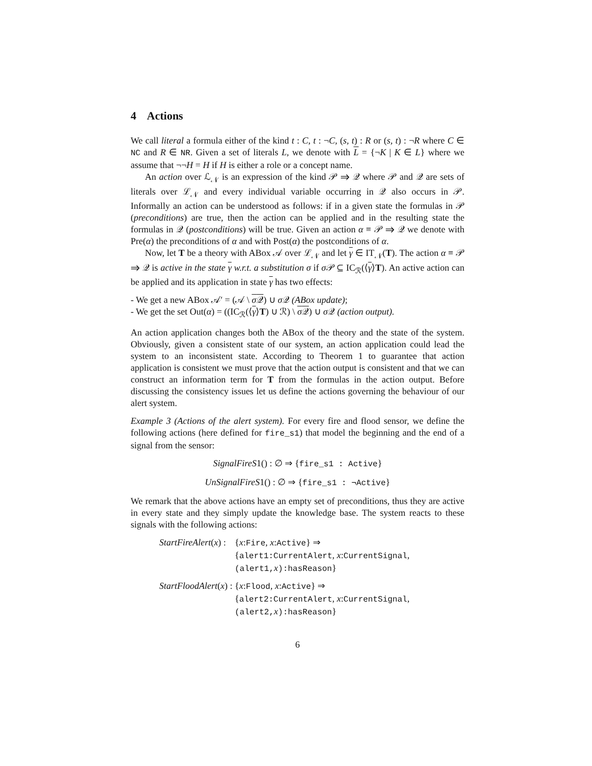4 Actions
We call literal a formula either of the kind t : C, t : ¬C, (s, t) : R or (s, t) : ¬R where C ∈ NC and R ∈ NR. Given a set of literals L, we denote with L = {¬K | K ∈ L} where we assume that ¬¬H = H if H is either a role or a concept name.
An action over ℒ<sub>𝒩</sub> is an expression of the kind 𝒫 ⇒ 𝒬 where 𝒫 and 𝒬 are sets of literals over ℒ<sub>𝒩</sub> and every individual variable occurring in 𝒬 also occurs in 𝒫. Informally an action can be understood as follows: if in a given state the formulas in 𝒫 (preconditions) are true, then the action can be applied and in the resulting state the formulas in 𝒬 (postconditions) will be true. Given an action α ≡ 𝒫 ⇒ 𝒬 we denote with Pre(α) the preconditions of α and with Post(α) the postconditions of α.
Now, let T be a theory with ABox 𝒜 over ℒ<sub>𝒩</sub> and let γ ∈ IT<sub>𝒩</sub>(T). The action α ≡ 𝒫 ⇒ 𝒬 is active in the state γ w.r.t. a substitution σ if σ 𝒫 ⊆ IC<sub>ℛ</sub>(⟨γ⟩T). An active action can be applied and its application in state γ has two effects:
- We get a new ABox 𝒜′ = (𝒜 \ σ 𝒬) ∪ σ 𝒬 (ABox update);
- We get the set Out(α) = ((IC<sub>ℛ</sub>(⟨γ⟩T) ∪ ℛ) \ σ 𝒬) ∪ σ 𝒬 (action output).
An action application changes both the ABox of the theory and the state of the system. Obviously, given a consistent state of our system, an action application could lead the system to an inconsistent state. According to Theorem 1 to guarantee that action application is consistent we must prove that the action output is consistent and that we can construct an information term for T from the formulas in the action output. Before discussing the consistency issues let us define the actions governing the behaviour of our alert system.
Example 3 (Actions of the alert system). For every fire and flood sensor, we define the following actions (here defined for fire_s1) that model the beginning and the end of a signal from the sensor:
SignalFireS1() : ∅ ⇒ {fire_s1 : Active}
UnSignalFireS1() : ∅ ⇒ {fire_s1 : ¬Active}
We remark that the above actions have an empty set of preconditions, thus they are active in every state and they simply update the knowledge base. The system reacts to these signals with the following actions:
| StartFireAlert ( x ) : | { x : Fire , x : Active } ⇒ { alert1:CurrentAlert , x : CurrentSignal , (alert1, x ):hasReason } |
| StartFloodAlert ( x ) : | { x : Flood , x : Active } ⇒ { alert2:CurrentAlert , x : CurrentSignal , (alert2, x ):hasReason } |
6